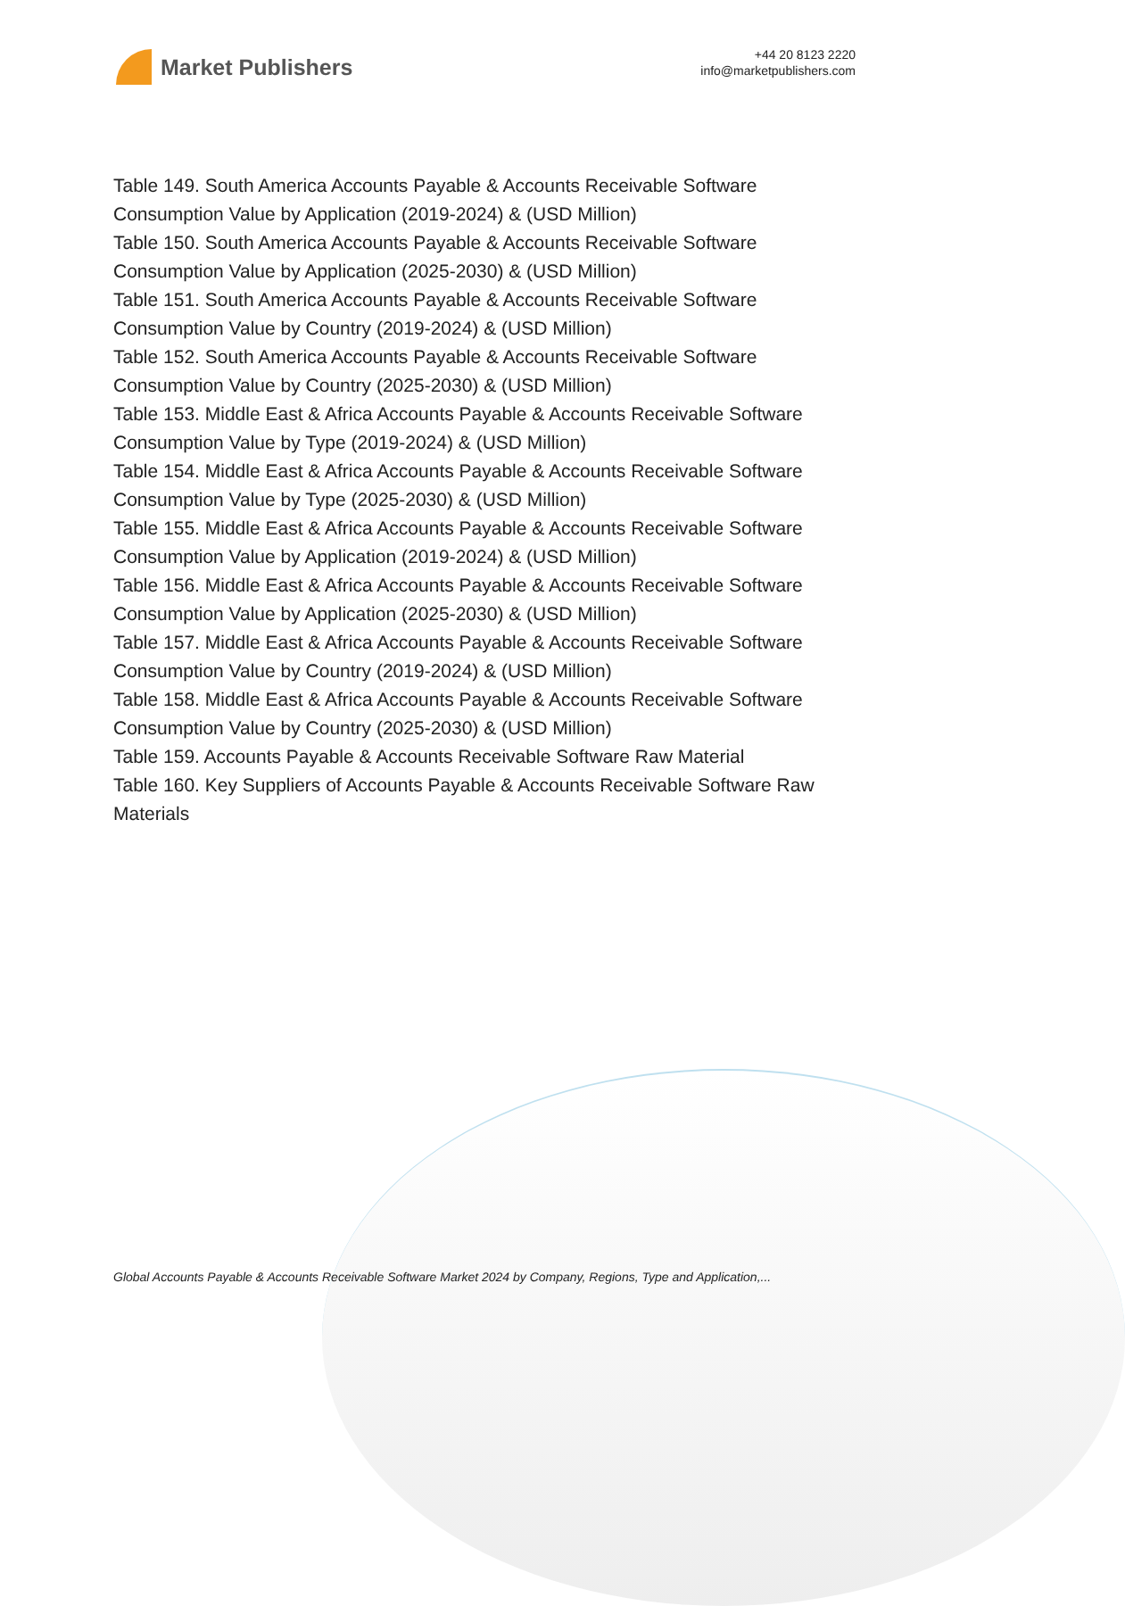Market Publishers
+44 20 8123 2220
info@marketpublishers.com
Table 149. South America Accounts Payable & Accounts Receivable Software Consumption Value by Application (2019-2024) & (USD Million)
Table 150. South America Accounts Payable & Accounts Receivable Software Consumption Value by Application (2025-2030) & (USD Million)
Table 151. South America Accounts Payable & Accounts Receivable Software Consumption Value by Country (2019-2024) & (USD Million)
Table 152. South America Accounts Payable & Accounts Receivable Software Consumption Value by Country (2025-2030) & (USD Million)
Table 153. Middle East & Africa Accounts Payable & Accounts Receivable Software Consumption Value by Type (2019-2024) & (USD Million)
Table 154. Middle East & Africa Accounts Payable & Accounts Receivable Software Consumption Value by Type (2025-2030) & (USD Million)
Table 155. Middle East & Africa Accounts Payable & Accounts Receivable Software Consumption Value by Application (2019-2024) & (USD Million)
Table 156. Middle East & Africa Accounts Payable & Accounts Receivable Software Consumption Value by Application (2025-2030) & (USD Million)
Table 157. Middle East & Africa Accounts Payable & Accounts Receivable Software Consumption Value by Country (2019-2024) & (USD Million)
Table 158. Middle East & Africa Accounts Payable & Accounts Receivable Software Consumption Value by Country (2025-2030) & (USD Million)
Table 159. Accounts Payable & Accounts Receivable Software Raw Material
Table 160. Key Suppliers of Accounts Payable & Accounts Receivable Software Raw Materials
Global Accounts Payable & Accounts Receivable Software Market 2024 by Company, Regions, Type and Application,...